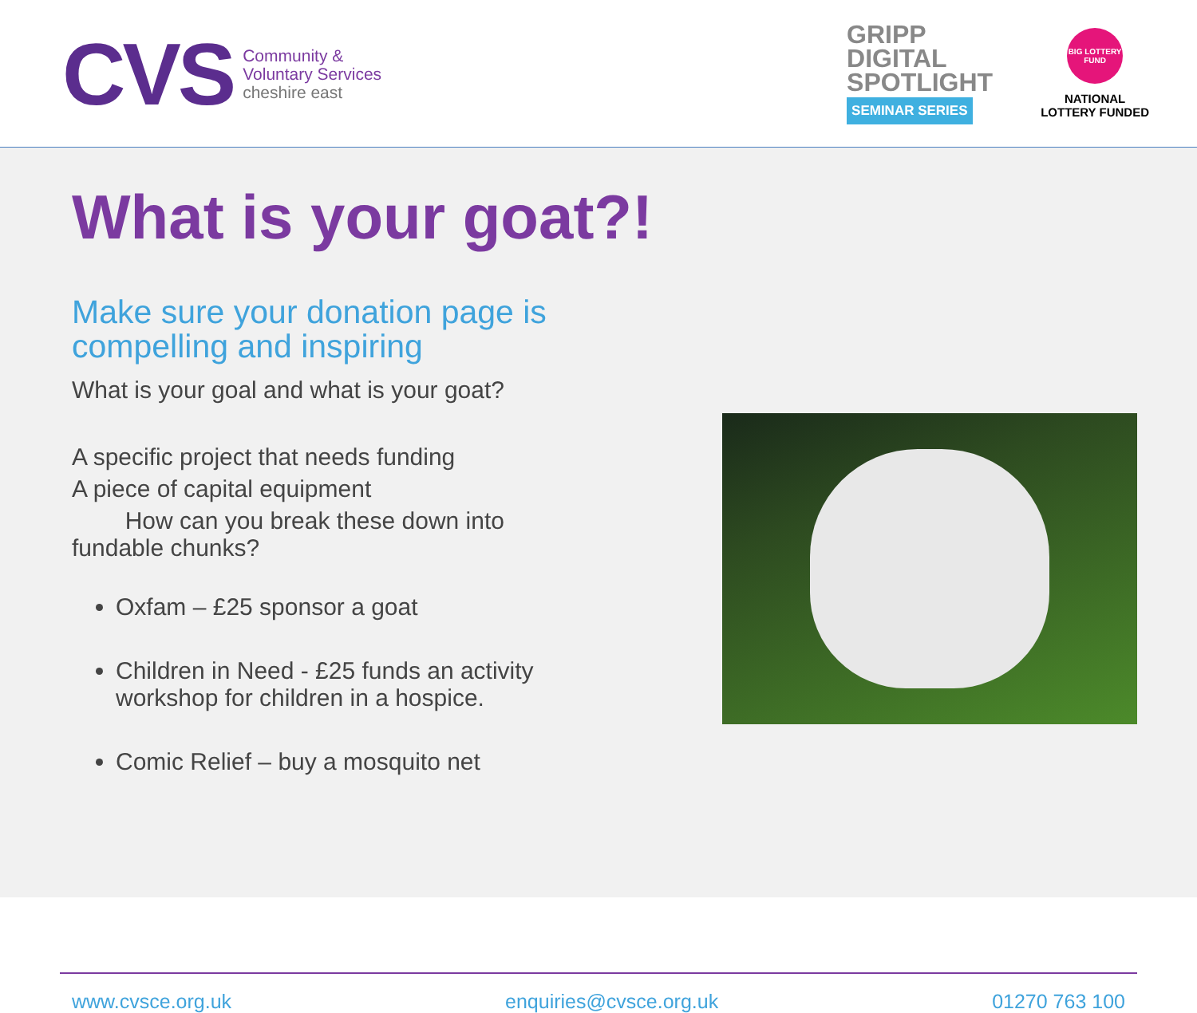CVS
Community &
Voluntary Services
cheshire east
GRIPP
DIGITAL
SPOTLIGHT
SEMINAR SERIES
BIG LOTTERY FUND
NATIONAL
LOTTERY FUNDED
What is your goat?!
Make sure your donation page is compelling and inspiring
What is your goal and what is your goat?
A specific project that needs funding
A piece of capital equipment
How can you break these down into fundable chunks?
Oxfam – £25 sponsor a goat
Children in Need - £25 funds an activity workshop for children in a hospice.
Comic Relief – buy a mosquito net
www.cvsce.org.uk enquiries@cvsce.org.uk 01270 763 100